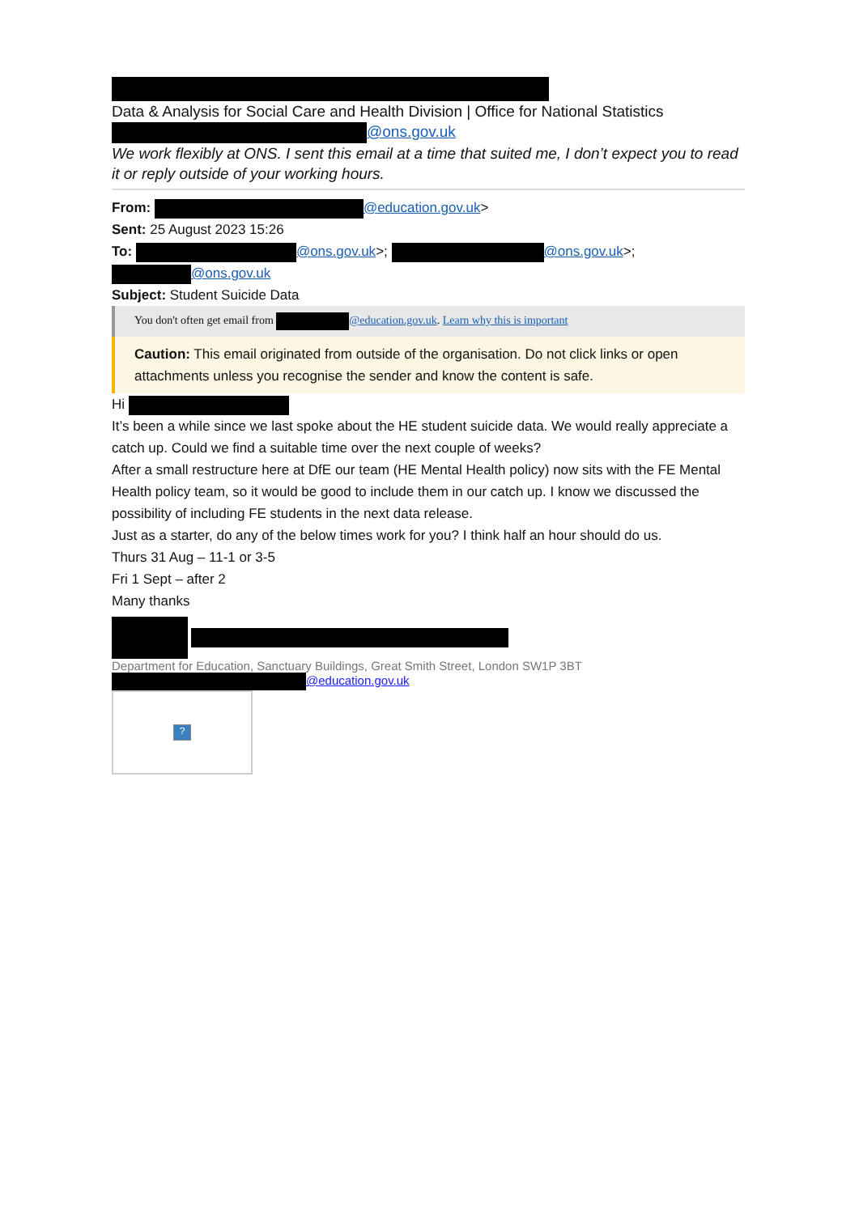Data & Analysis for Social Care and Health Division | Office for National Statistics
@ons.gov.uk
We work flexibly at ONS. I sent this email at a time that suited me, I don’t expect you to read it or reply outside of your working hours.
From: @education.gov.uk>
Sent: 25 August 2023 15:26
To: @ons.gov.uk>; @ons.gov.uk>;
@ons.gov.uk
Subject: Student Suicide Data
You don't often get email from @education.gov.uk. Learn why this is important
Caution: This email originated from outside of the organisation. Do not click links or open attachments unless you recognise the sender and know the content is safe.
Hi
It’s been a while since we last spoke about the HE student suicide data. We would really appreciate a catch up. Could we find a suitable time over the next couple of weeks?
After a small restructure here at DfE our team (HE Mental Health policy) now sits with the FE Mental Health policy team, so it would be good to include them in our catch up. I know we discussed the possibility of including FE students in the next data release.
Just as a starter, do any of the below times work for you? I think half an hour should do us.
Thurs 31 Aug – 11-1 or 3-5
Fri 1 Sept – after 2
Many thanks
Department for Education, Sanctuary Buildings, Great Smith Street, London SW1P 3BT
@education.gov.uk
?